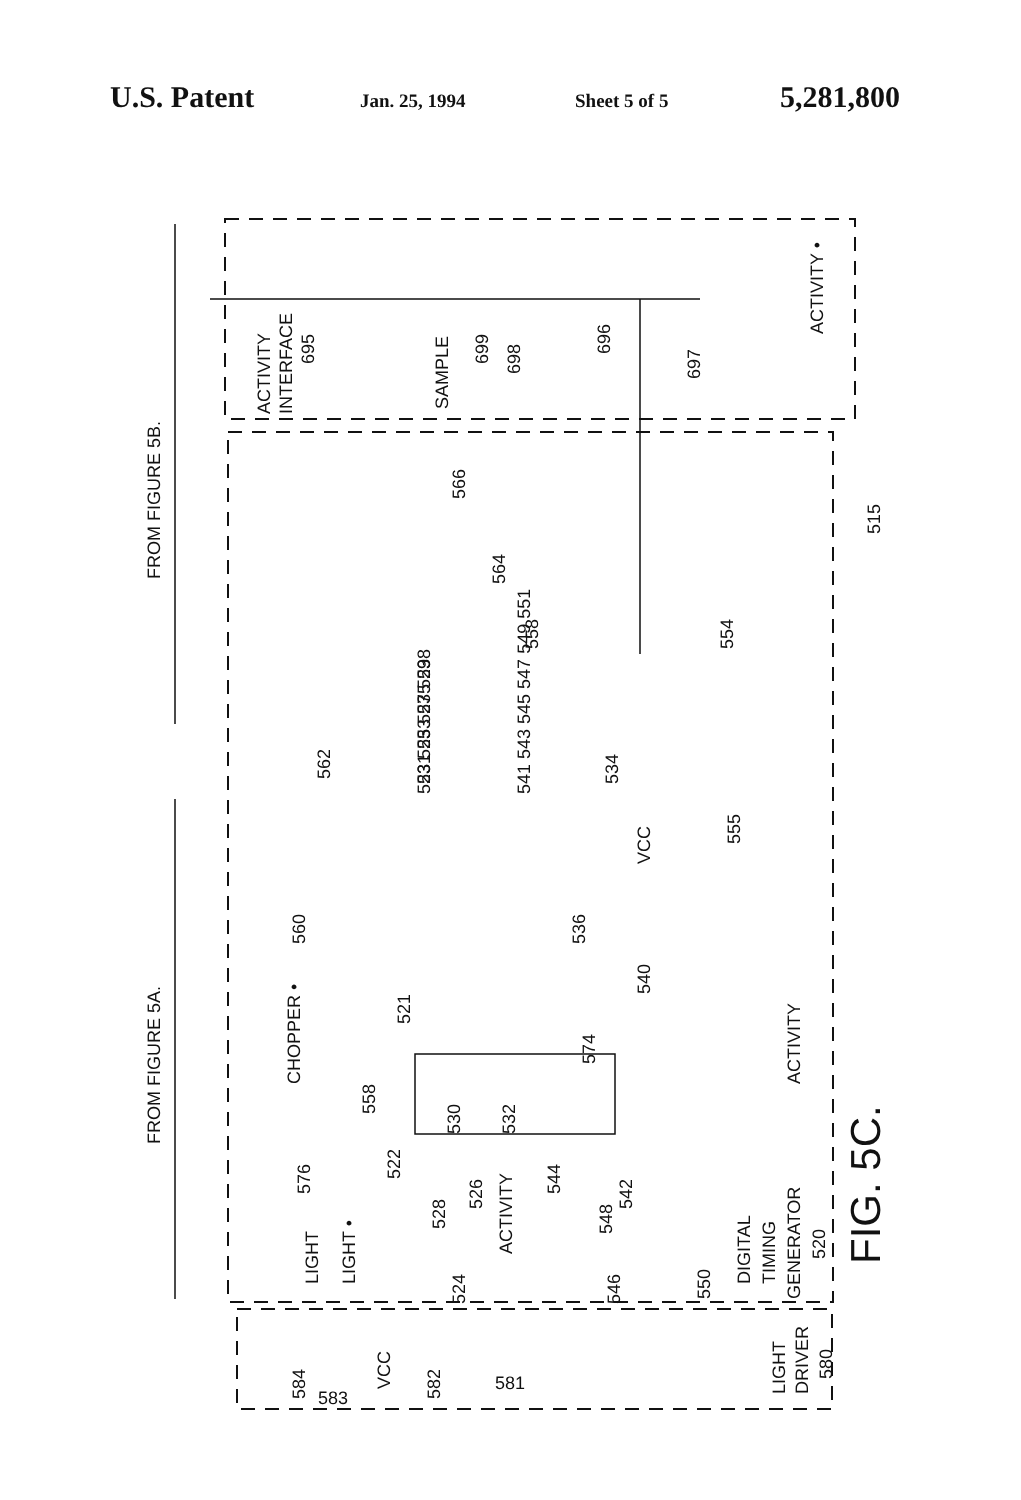U.S. Patent
Jan. 25, 1994 Sheet 5 of 5
5,281,800
FROM FIGURE 5B.
FROM FIGURE 5A.
ACTIVITY
INTERFACE
695
SAMPLE
699
698
696
697
ACTIVITY •
566
564
558
515
554
531 533 535 538
534
523 525 527 529
541 543 545 547 549 551
562
555
VCC
560
536
540
CHOPPER •
521
558
574
ACTIVITY
530
532
576
522
526
544
542
528
548
ACTIVITY
LIGHT
LIGHT •
524
546
550
DIGITAL
TIMING
GENERATOR
520
FIG. 5C.
584
583
VCC
582
581
LIGHT
DRIVER
580